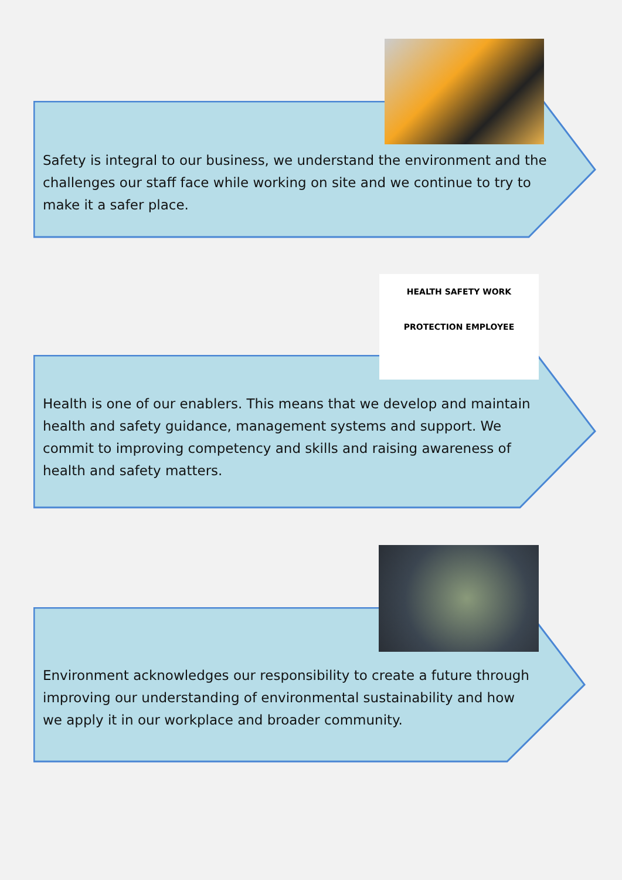Safety is integral to our business, we understand the environment and the challenges our staff face while working on site and we continue to try to make it a safer place.
Health is one of our enablers. This means that we develop and maintain health and safety guidance, management systems and support. We commit to improving competency and skills and raising awareness of health and safety matters.
HEALTH SAFETY WORK PROTECTION EMPLOYEE
Environment acknowledges our responsibility to create a future through improving our understanding of environmental sustainability and how we apply it in our workplace and broader community.